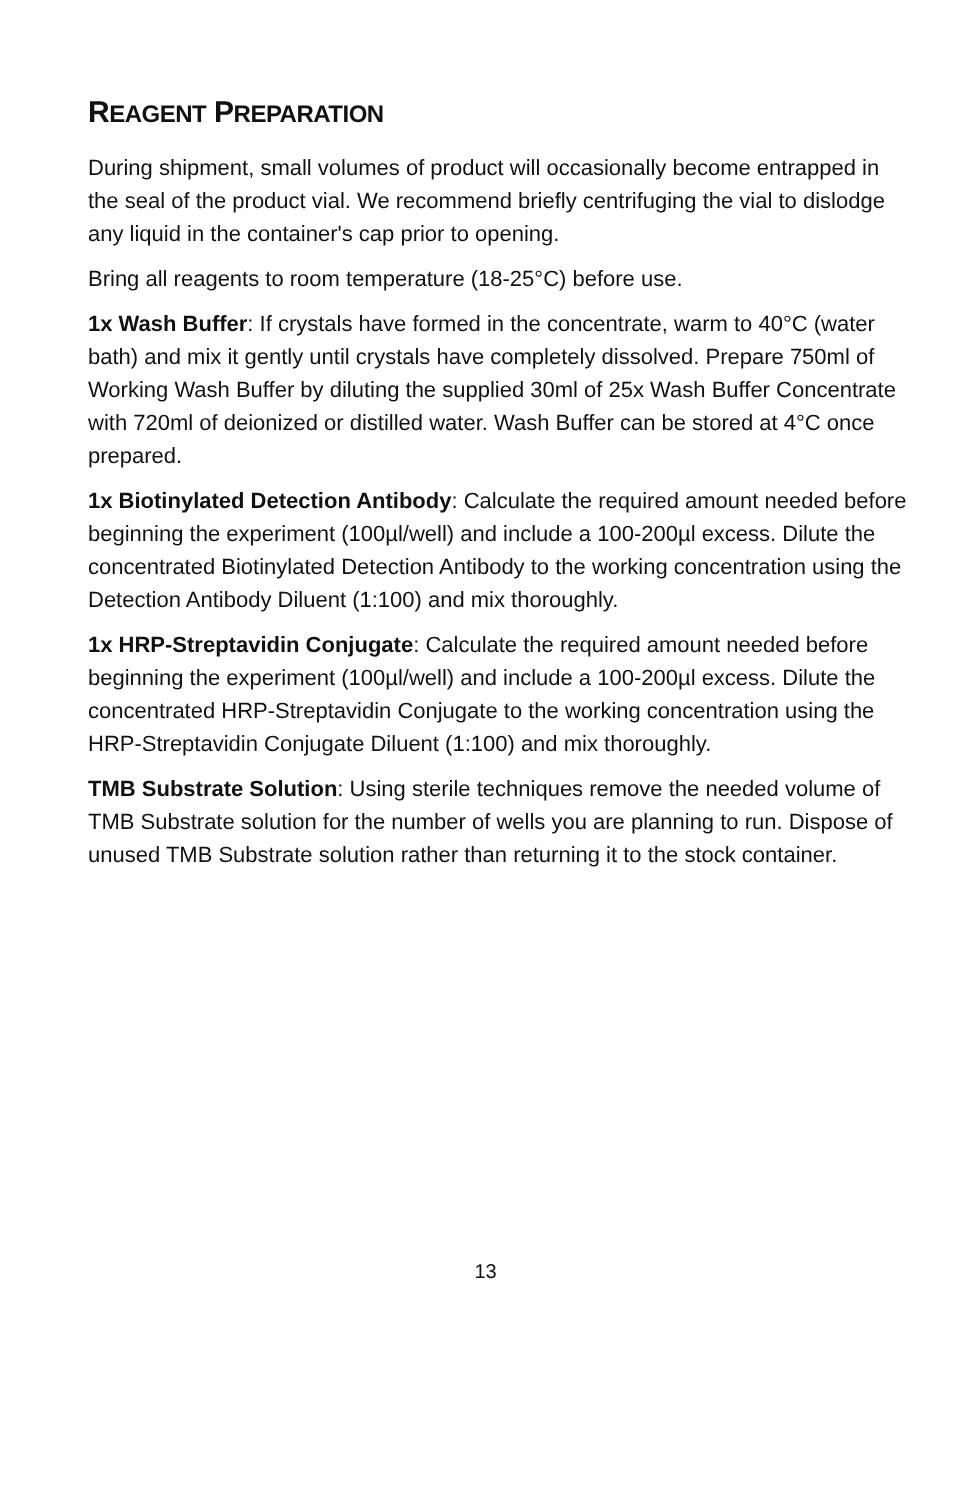REAGENT PREPARATION
During shipment, small volumes of product will occasionally become entrapped in the seal of the product vial. We recommend briefly centrifuging the vial to dislodge any liquid in the container's cap prior to opening.
Bring all reagents to room temperature (18-25°C) before use.
1x Wash Buffer: If crystals have formed in the concentrate, warm to 40°C (water bath) and mix it gently until crystals have completely dissolved. Prepare 750ml of Working Wash Buffer by diluting the supplied 30ml of 25x Wash Buffer Concentrate with 720ml of deionized or distilled water. Wash Buffer can be stored at 4°C once prepared.
1x Biotinylated Detection Antibody: Calculate the required amount needed before beginning the experiment (100µl/well) and include a 100-200µl excess. Dilute the concentrated Biotinylated Detection Antibody to the working concentration using the Detection Antibody Diluent (1:100) and mix thoroughly.
1x HRP-Streptavidin Conjugate: Calculate the required amount needed before beginning the experiment (100µl/well) and include a 100-200µl excess. Dilute the concentrated HRP-Streptavidin Conjugate to the working concentration using the HRP-Streptavidin Conjugate Diluent (1:100) and mix thoroughly.
TMB Substrate Solution: Using sterile techniques remove the needed volume of TMB Substrate solution for the number of wells you are planning to run. Dispose of unused TMB Substrate solution rather than returning it to the stock container.
13